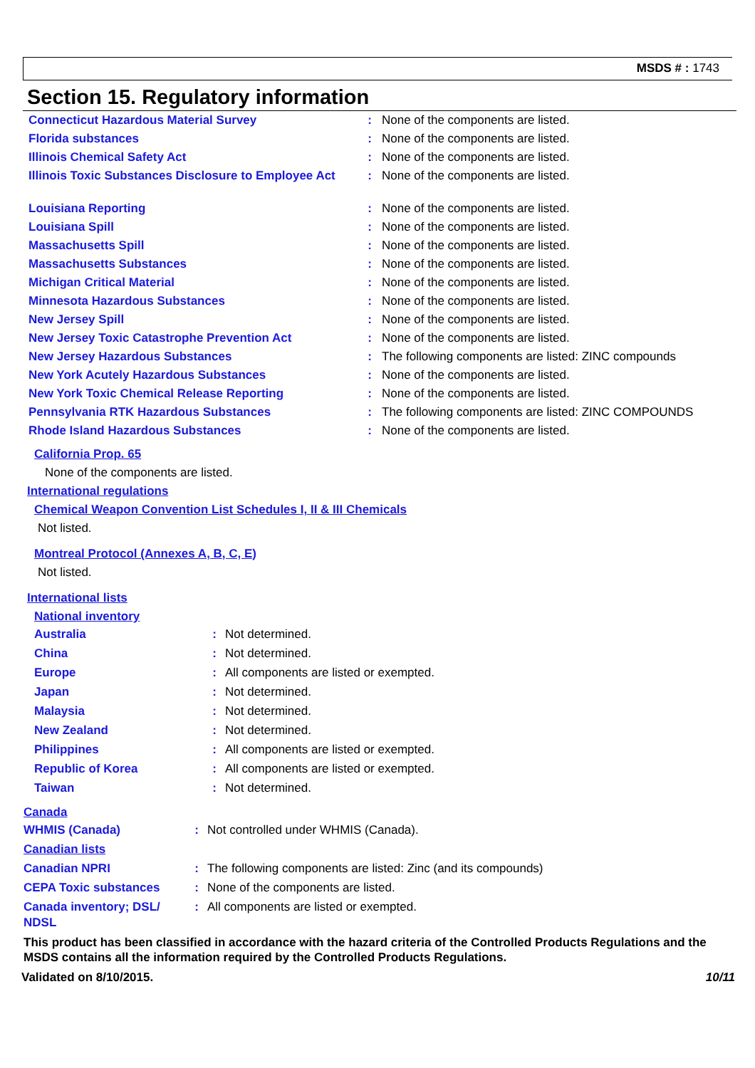MSDS # : 1743
Section 15. Regulatory information
| Connecticut Hazardous Material Survey | : | None of the components are listed. |
| Florida substances | : | None of the components are listed. |
| Illinois Chemical Safety Act | : | None of the components are listed. |
| Illinois Toxic Substances Disclosure to Employee Act | : | None of the components are listed. |
| Louisiana Reporting | : | None of the components are listed. |
| Louisiana Spill | : | None of the components are listed. |
| Massachusetts Spill | : | None of the components are listed. |
| Massachusetts Substances | : | None of the components are listed. |
| Michigan Critical Material | : | None of the components are listed. |
| Minnesota Hazardous Substances | : | None of the components are listed. |
| New Jersey Spill | : | None of the components are listed. |
| New Jersey Toxic Catastrophe Prevention Act | : | None of the components are listed. |
| New Jersey Hazardous Substances | : | The following components are listed: ZINC compounds |
| New York Acutely Hazardous Substances | : | None of the components are listed. |
| New York Toxic Chemical Release Reporting | : | None of the components are listed. |
| Pennsylvania RTK Hazardous Substances | : | The following components are listed: ZINC COMPOUNDS |
| Rhode Island Hazardous Substances | : | None of the components are listed. |
California Prop. 65
None of the components are listed.
International regulations
Chemical Weapon Convention List Schedules I, II & III Chemicals
Not listed.
Montreal Protocol (Annexes A, B, C, E)
Not listed.
International lists
National inventory
| Australia | : | Not determined. |
| China | : | Not determined. |
| Europe | : | All components are listed or exempted. |
| Japan | : | Not determined. |
| Malaysia | : | Not determined. |
| New Zealand | : | Not determined. |
| Philippines | : | All components are listed or exempted. |
| Republic of Korea | : | All components are listed or exempted. |
| Taiwan | : | Not determined. |
Canada
| WHMIS (Canada) | : | Not controlled under WHMIS (Canada). |
| Canadian lists | | |
| Canadian NPRI | : | The following components are listed: Zinc (and its compounds) |
| CEPA Toxic substances | : | None of the components are listed. |
| Canada inventory; DSL/ NDSL | : | All components are listed or exempted. |
This product has been classified in accordance with the hazard criteria of the Controlled Products Regulations and the MSDS contains all the information required by the Controlled Products Regulations.
Validated on 8/10/2015. 10/11